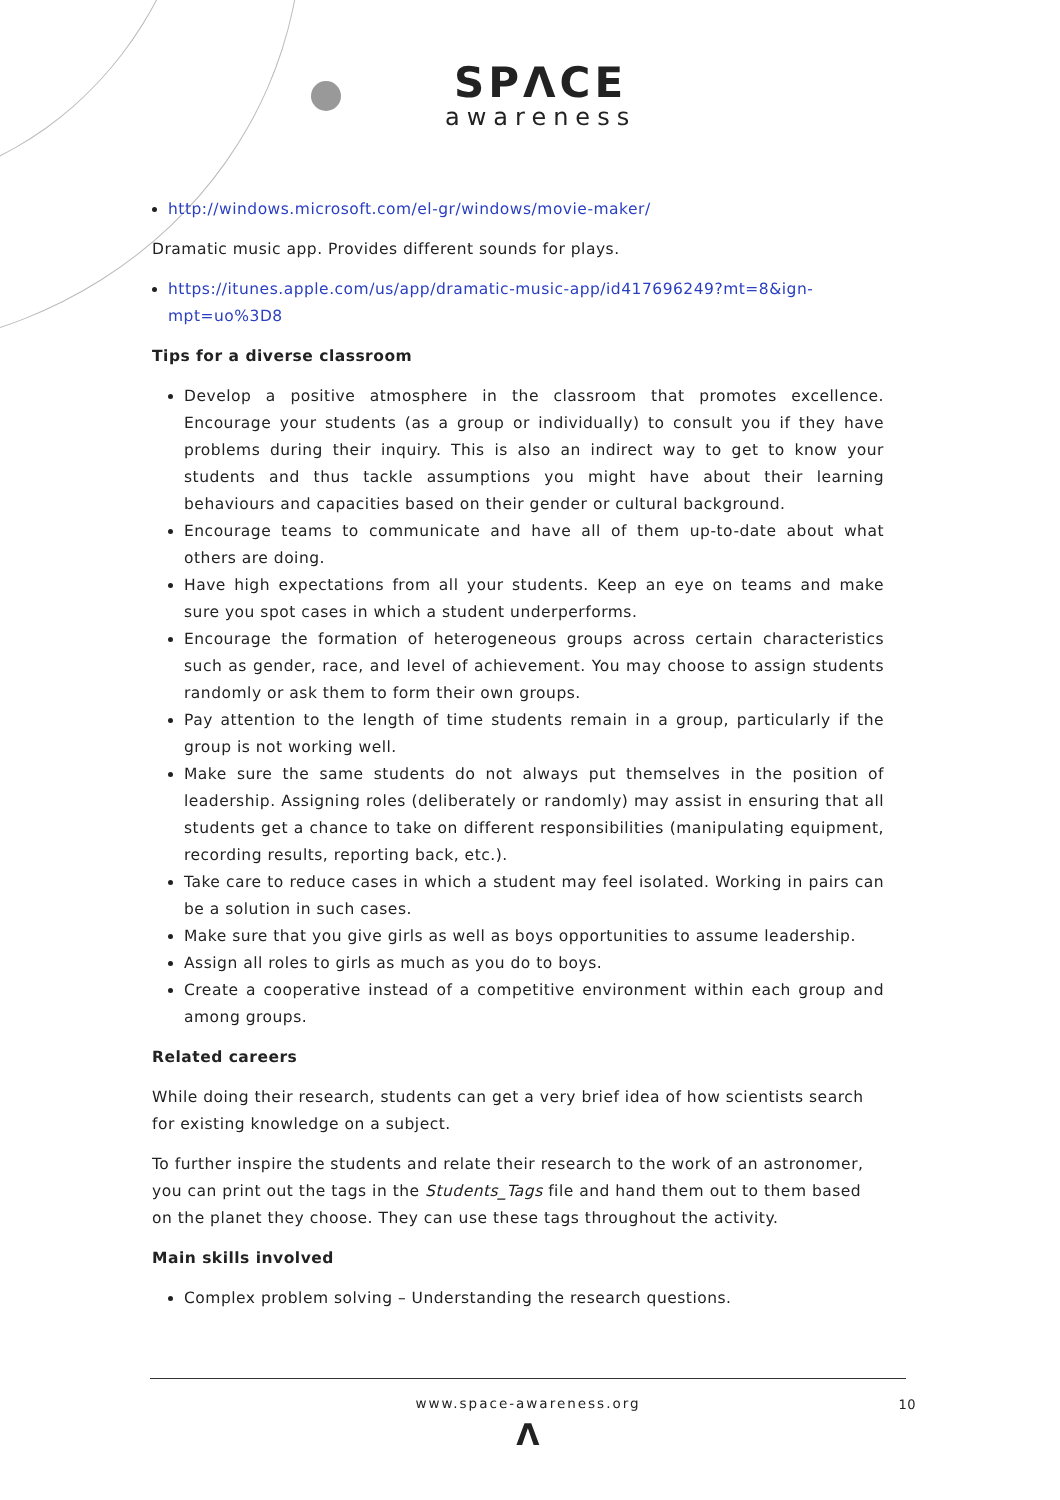SPΛCE
awareness
http://windows.microsoft.com/el-gr/windows/movie-maker/
Dramatic music app. Provides different sounds for plays.
https://itunes.apple.com/us/app/dramatic-music-app/id417696249?mt=8&ign-mpt=uo%3D8
Tips for a diverse classroom
Develop a positive atmosphere in the classroom that promotes excellence. Encourage your students (as a group or individually) to consult you if they have problems during their inquiry. This is also an indirect way to get to know your students and thus tackle assumptions you might have about their learning behaviours and capacities based on their gender or cultural background.
Encourage teams to communicate and have all of them up-to-date about what others are doing.
Have high expectations from all your students. Keep an eye on teams and make sure you spot cases in which a student underperforms.
Encourage the formation of heterogeneous groups across certain characteristics such as gender, race, and level of achievement. You may choose to assign students randomly or ask them to form their own groups.
Pay attention to the length of time students remain in a group, particularly if the group is not working well.
Make sure the same students do not always put themselves in the position of leadership. Assigning roles (deliberately or randomly) may assist in ensuring that all students get a chance to take on different responsibilities (manipulating equipment, recording results, reporting back, etc.).
Take care to reduce cases in which a student may feel isolated. Working in pairs can be a solution in such cases.
Make sure that you give girls as well as boys opportunities to assume leadership.
Assign all roles to girls as much as you do to boys.
Create a cooperative instead of a competitive environment within each group and among groups.
Related careers
While doing their research, students can get a very brief idea of how scientists search for existing knowledge on a subject.
To further inspire the students and relate their research to the work of an astronomer, you can print out the tags in the Students_Tags file and hand them out to them based on the planet they choose. They can use these tags throughout the activity.
Main skills involved
Complex problem solving – Understanding the research questions.
www.space-awareness.org
10
Λ